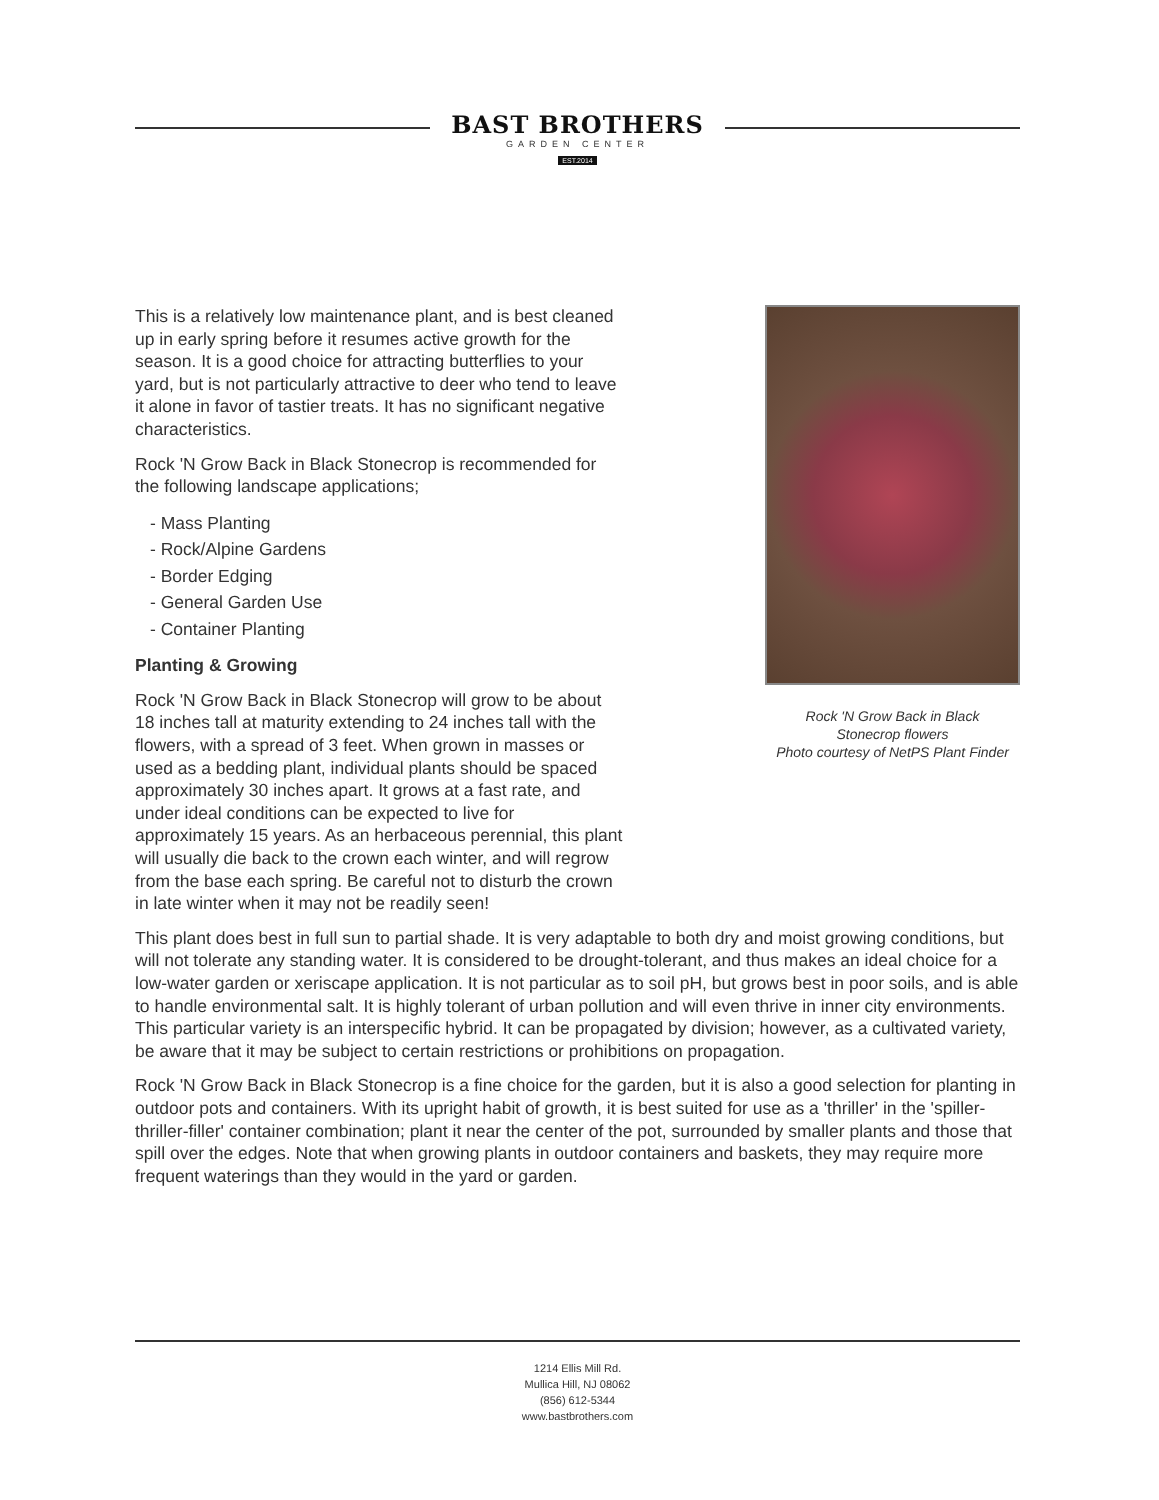BAST BROTHERS
GARDEN CENTER
EST.2014
Rock 'N Grow Back in Black
Stonecrop flowers
Photo courtesy of NetPS Plant Finder
This is a relatively low maintenance plant, and is best cleaned up in early spring before it resumes active growth for the season. It is a good choice for attracting butterflies to your yard, but is not particularly attractive to deer who tend to leave it alone in favor of tastier treats. It has no significant negative characteristics.
Rock 'N Grow Back in Black Stonecrop is recommended for the following landscape applications;
- Mass Planting
- Rock/Alpine Gardens
- Border Edging
- General Garden Use
- Container Planting
Planting & Growing
Rock 'N Grow Back in Black Stonecrop will grow to be about 18 inches tall at maturity extending to 24 inches tall with the flowers, with a spread of 3 feet. When grown in masses or used as a bedding plant, individual plants should be spaced approximately 30 inches apart. It grows at a fast rate, and under ideal conditions can be expected to live for approximately 15 years. As an herbaceous perennial, this plant will usually die back to the crown each winter, and will regrow from the base each spring. Be careful not to disturb the crown in late winter when it may not be readily seen!
This plant does best in full sun to partial shade. It is very adaptable to both dry and moist growing conditions, but will not tolerate any standing water. It is considered to be drought-tolerant, and thus makes an ideal choice for a low-water garden or xeriscape application. It is not particular as to soil pH, but grows best in poor soils, and is able to handle environmental salt. It is highly tolerant of urban pollution and will even thrive in inner city environments. This particular variety is an interspecific hybrid. It can be propagated by division; however, as a cultivated variety, be aware that it may be subject to certain restrictions or prohibitions on propagation.
Rock 'N Grow Back in Black Stonecrop is a fine choice for the garden, but it is also a good selection for planting in outdoor pots and containers. With its upright habit of growth, it is best suited for use as a 'thriller' in the 'spiller-thriller-filler' container combination; plant it near the center of the pot, surrounded by smaller plants and those that spill over the edges. Note that when growing plants in outdoor containers and baskets, they may require more frequent waterings than they would in the yard or garden.
1214 Ellis Mill Rd.
Mullica Hill, NJ 08062
(856) 612-5344
www.bastbrothers.com